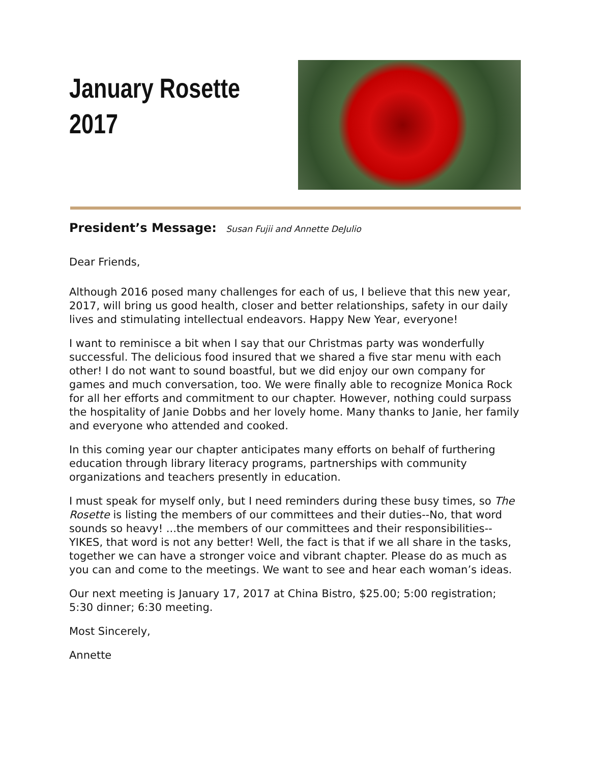January Rosette
2017
President’s Message: Susan Fujii and Annette DeJulio
Dear Friends,
Although 2016 posed many challenges for each of us, I believe that this new year, 2017, will bring us good health, closer and better relationships, safety in our daily lives and stimulating intellectual endeavors. Happy New Year, everyone!
I want to reminisce a bit when I say that our Christmas party was wonderfully successful. The delicious food insured that we shared a five star menu with each other! I do not want to sound boastful, but we did enjoy our own company for games and much conversation, too. We were finally able to recognize Monica Rock for all her efforts and commitment to our chapter. However, nothing could surpass the hospitality of Janie Dobbs and her lovely home. Many thanks to Janie, her family and everyone who attended and cooked.
In this coming year our chapter anticipates many efforts on behalf of furthering education through library literacy programs, partnerships with community organizations and teachers presently in education.
I must speak for myself only, but I need reminders during these busy times, so The Rosette is listing the members of our committees and their duties--No, that word sounds so heavy! ...the members of our committees and their responsibilities--YIKES, that word is not any better! Well, the fact is that if we all share in the tasks, together we can have a stronger voice and vibrant chapter. Please do as much as you can and come to the meetings. We want to see and hear each woman’s ideas.
Our next meeting is January 17, 2017 at China Bistro, $25.00; 5:00 registration; 5:30 dinner; 6:30 meeting.
Most Sincerely,
Annette